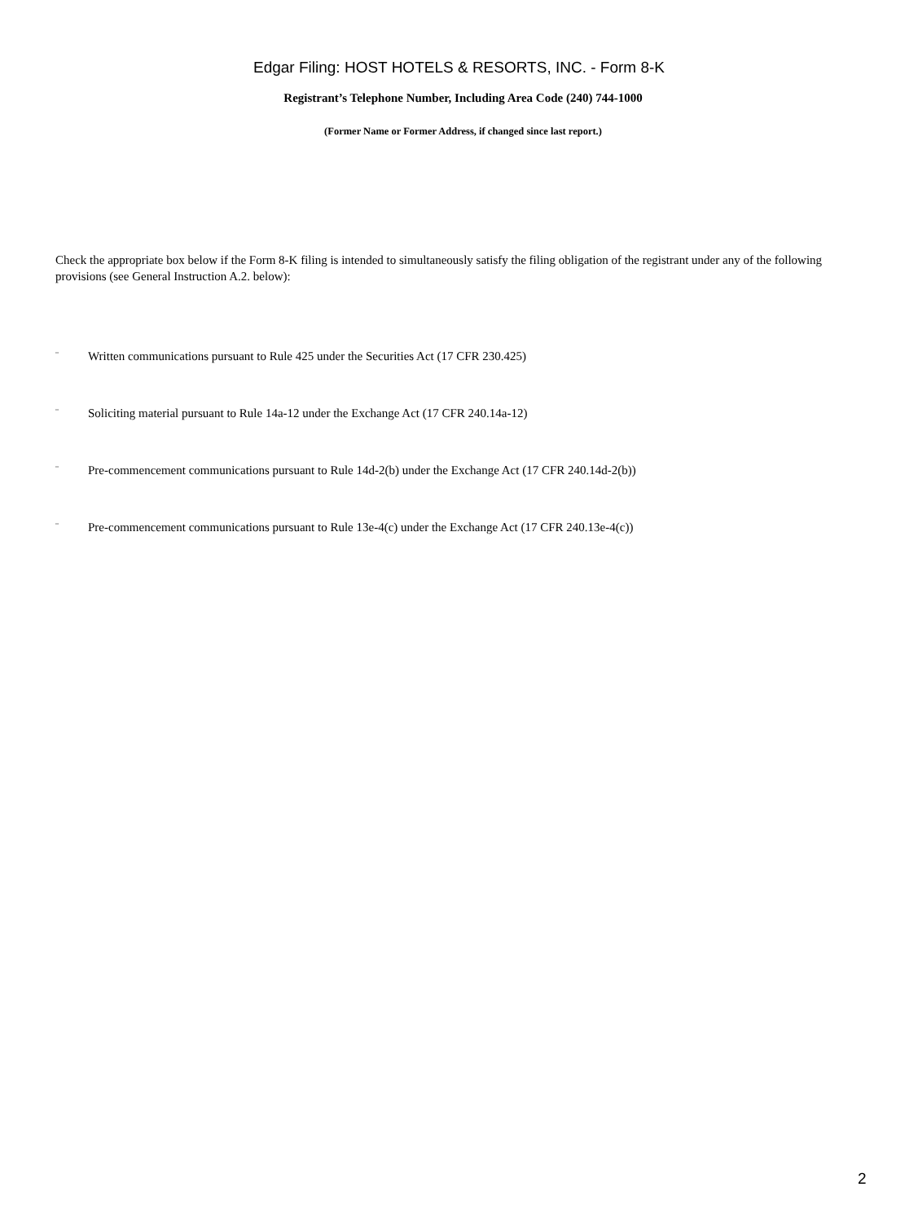Edgar Filing: HOST HOTELS & RESORTS, INC. - Form 8-K
Registrant’s Telephone Number, Including Area Code (240) 744-1000
(Former Name or Former Address, if changed since last report.)
Check the appropriate box below if the Form 8-K filing is intended to simultaneously satisfy the filing obligation of the registrant under any of the following provisions (see General Instruction A.2. below):
¨ Written communications pursuant to Rule 425 under the Securities Act (17 CFR 230.425)
¨ Soliciting material pursuant to Rule 14a-12 under the Exchange Act (17 CFR 240.14a-12)
¨ Pre-commencement communications pursuant to Rule 14d-2(b) under the Exchange Act (17 CFR 240.14d-2(b))
¨ Pre-commencement communications pursuant to Rule 13e-4(c) under the Exchange Act (17 CFR 240.13e-4(c))
2